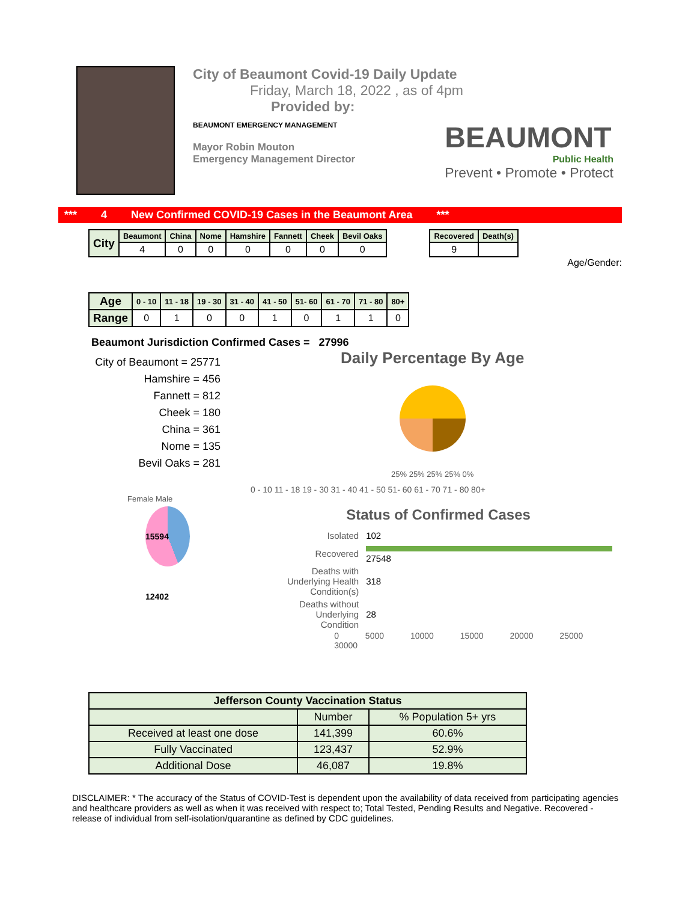City of Beaumont Covid-19 Daily Update
Friday, March 18, 2022 , as of 4pm
Provided by:
BEAUMONT EMERGENCY MANAGEMENT
Mayor Robin Mouton
Emergency Management Director
BEAUMONT
Public Health
Prevent • Promote • Protect
*** 4 New Confirmed COVID-19 Cases in the Beaumont Area ***
| City | Beaumont | China | Nome | Hamshire | Fannett | Cheek | Bevil Oaks |
| --- | --- | --- | --- | --- | --- | --- | --- |
| | 4 | 0 | 0 | 0 | 0 | 0 | 0 |
| Recovered | Death(s) |
| --- | --- |
| 9 | |
Age/Gender:
| Age | 0 - 10 | 11 - 18 | 19 - 30 | 31 - 40 | 41 - 50 | 51- 60 | 61 - 70 | 71 - 80 | 80+ |
| --- | --- | --- | --- | --- | --- | --- | --- | --- | --- |
| Range | 0 | 1 | 0 | 0 | 1 | 0 | 1 | 1 | 0 |
Beaumont Jurisdiction Confirmed Cases = 27996
City of Beaumont = 25771
Hamshire = 456
Fannett = 812
Cheek = 180
China = 361
Nome = 135
Bevil Oaks = 281
Daily Percentage By Age
25% 25% 25% 25% 0%
0 - 10 11 - 18 19 - 30 31 - 40 41 - 50 51- 60 61 - 70 71 - 80 80+
Female Male
15594 12402
Status of Confirmed Cases
| Isolated | 102 |
| Recovered | 27548 |
| Deaths with Underlying Health Condition(s) | 318 |
| Deaths without Underlying Condition | 28 |
0 5000 10000 15000 20000 25000 30000
| Jefferson County Vaccination Status | | |
| --- | --- | --- |
| | Number | % Population 5+ yrs |
| Received at least one dose | 141,399 | 60.6% |
| Fully Vaccinated | 123,437 | 52.9% |
| Additional Dose | 46,087 | 19.8% |
DISCLAIMER: * The accuracy of the Status of COVID-Test is dependent upon the availability of data received from participating agencies and healthcare providers as well as when it was received with respect to; Total Tested, Pending Results and Negative. Recovered - release of individual from self-isolation/quarantine as defined by CDC guidelines.